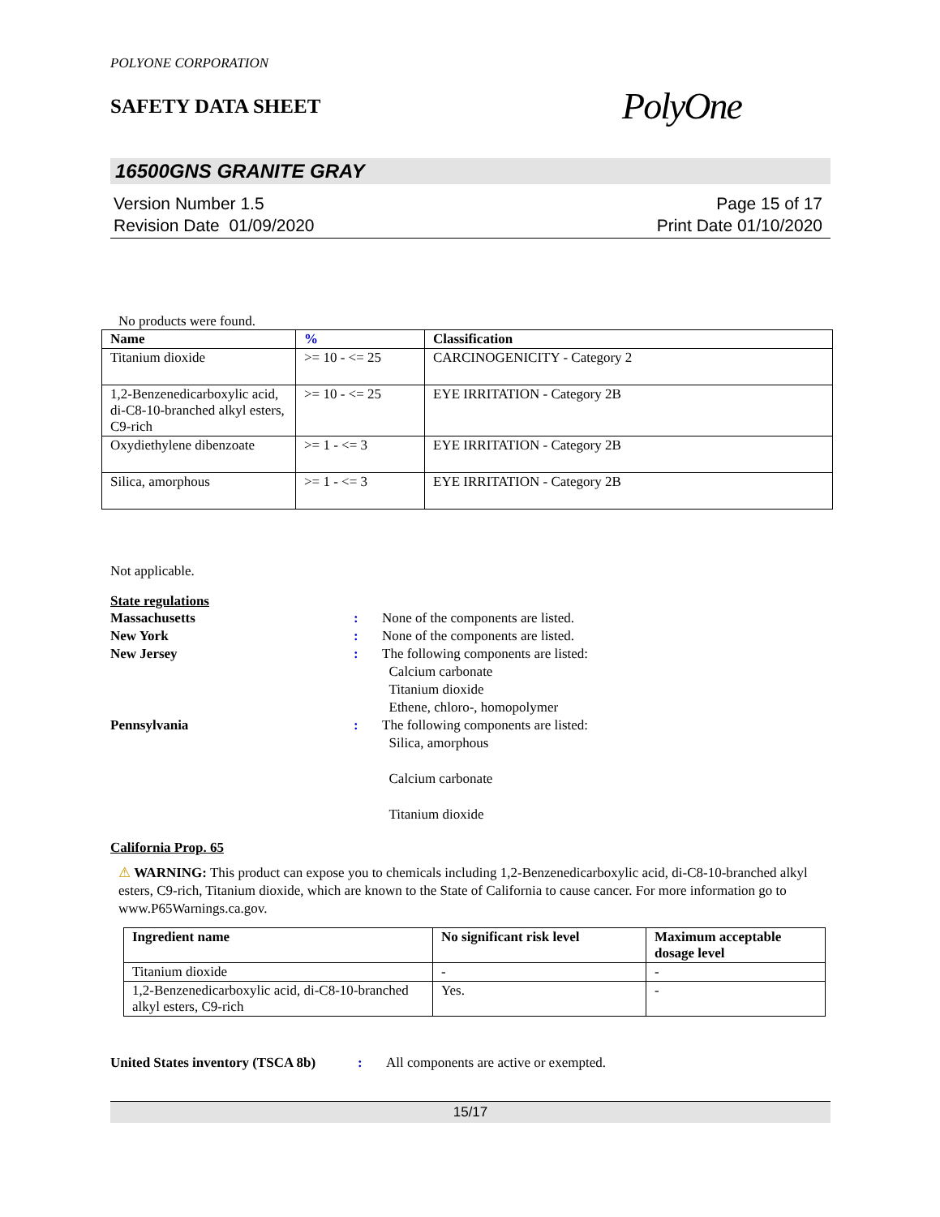POLYONE CORPORATION
SAFETY DATA SHEET
PolyOne
16500GNS GRANITE GRAY
Version Number 1.5
Revision Date 01/09/2020
Page 15 of 17
Print Date 01/10/2020
No products were found.
| Name | % | Classification |
| --- | --- | --- |
| Titanium dioxide | >= 10 - <= 25 | CARCINOGENICITY - Category 2 |
| 1,2-Benzenedicarboxylic acid, di-C8-10-branched alkyl esters, C9-rich | >= 10 - <= 25 | EYE IRRITATION - Category 2B |
| Oxydiethylene dibenzoate | >= 1 - <= 3 | EYE IRRITATION - Category 2B |
| Silica, amorphous | >= 1 - <= 3 | EYE IRRITATION - Category 2B |
Not applicable.
State regulations
Massachusetts : None of the components are listed.
New York : None of the components are listed.
New Jersey : The following components are listed:
Calcium carbonate
Titanium dioxide
Ethene, chloro-, homopolymer
Pennsylvania : The following components are listed:
Silica, amorphous
Calcium carbonate
Titanium dioxide
California Prop. 65
⚠ WARNING: This product can expose you to chemicals including 1,2-Benzenedicarboxylic acid, di-C8-10-branched alkyl esters, C9-rich, Titanium dioxide, which are known to the State of California to cause cancer. For more information go to www.P65Warnings.ca.gov.
| Ingredient name | No significant risk level | Maximum acceptable dosage level |
| --- | --- | --- |
| Titanium dioxide | - | - |
| 1,2-Benzenedicarboxylic acid, di-C8-10-branched alkyl esters, C9-rich | Yes. | - |
United States inventory (TSCA 8b)
: All components are active or exempted.
15/17